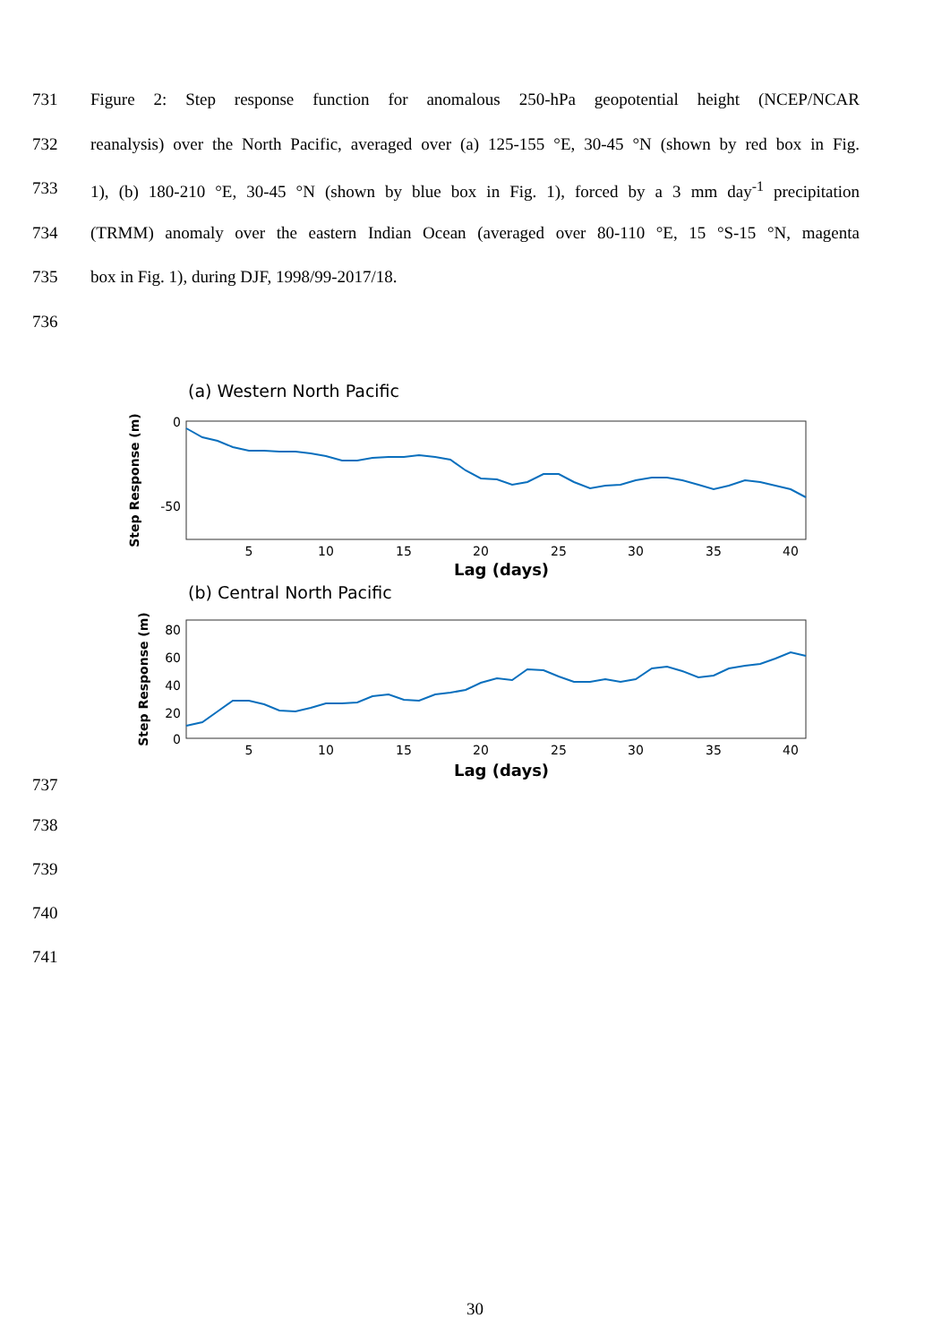731 Figure 2: Step response function for anomalous 250-hPa geopotential height (NCEP/NCAR
732 reanalysis) over the North Pacific, averaged over (a) 125-155 °E, 30-45 °N (shown by red box in Fig.
733 1), (b) 180-210 °E, 30-45 °N (shown by blue box in Fig. 1), forced by a 3 mm day<sup>-1</sup> precipitation
734 (TRMM) anomaly over the eastern Indian Ocean (averaged over 80-110 °E, 15 °S-15 °N, magenta
735 box in Fig. 1), during DJF, 1998/99-2017/18.
736
(a) Western North Pacific
0
-50
5
10
15
20
25
30
35
40
Lag (days)
Step Response (m)
(b) Central North Pacific
80
60
40
20
0
5
10
15
20
25
30
35
40
Lag (days)
Step Response (m)
737
738
739
740
741
30